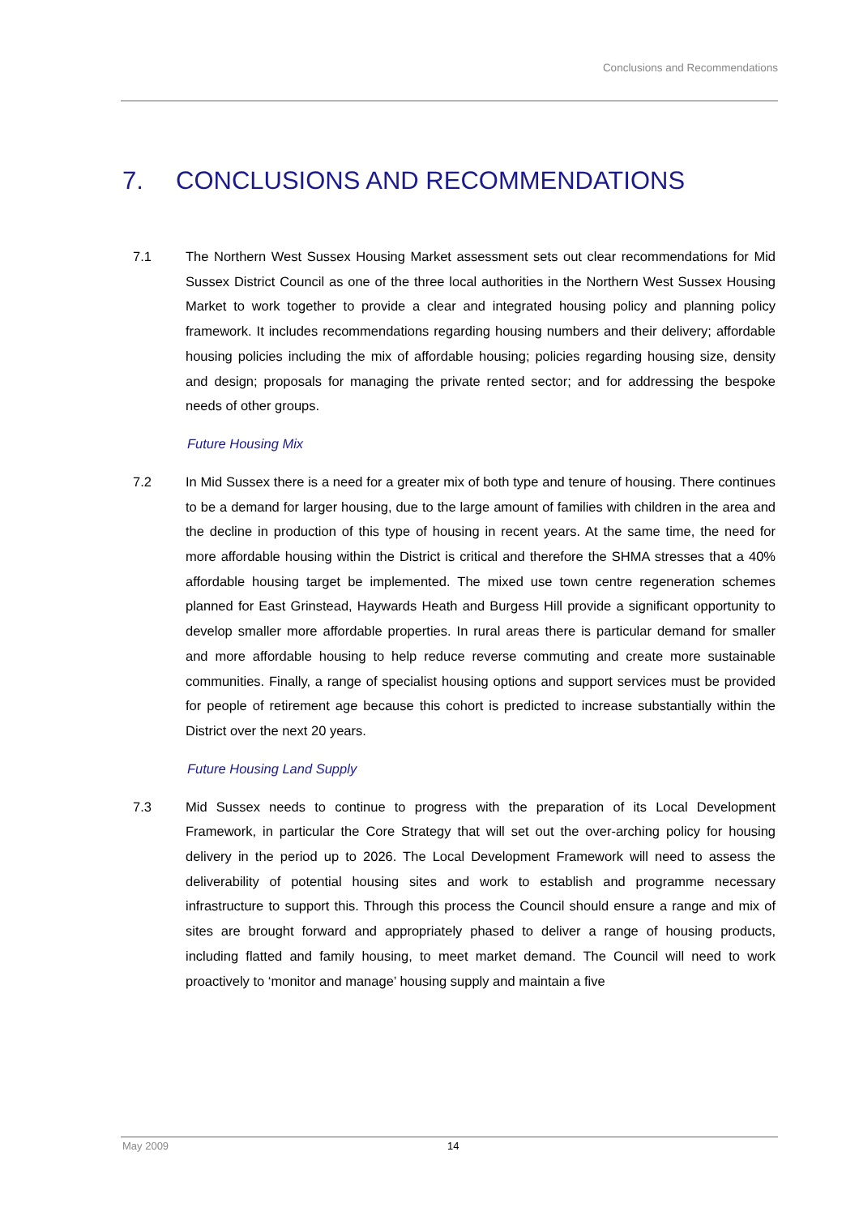Conclusions and Recommendations
7. CONCLUSIONS AND RECOMMENDATIONS
7.1 The Northern West Sussex Housing Market assessment sets out clear recommendations for Mid Sussex District Council as one of the three local authorities in the Northern West Sussex Housing Market to work together to provide a clear and integrated housing policy and planning policy framework. It includes recommendations regarding housing numbers and their delivery; affordable housing policies including the mix of affordable housing; policies regarding housing size, density and design; proposals for managing the private rented sector; and for addressing the bespoke needs of other groups.
Future Housing Mix
7.2 In Mid Sussex there is a need for a greater mix of both type and tenure of housing. There continues to be a demand for larger housing, due to the large amount of families with children in the area and the decline in production of this type of housing in recent years. At the same time, the need for more affordable housing within the District is critical and therefore the SHMA stresses that a 40% affordable housing target be implemented. The mixed use town centre regeneration schemes planned for East Grinstead, Haywards Heath and Burgess Hill provide a significant opportunity to develop smaller more affordable properties. In rural areas there is particular demand for smaller and more affordable housing to help reduce reverse commuting and create more sustainable communities. Finally, a range of specialist housing options and support services must be provided for people of retirement age because this cohort is predicted to increase substantially within the District over the next 20 years.
Future Housing Land Supply
7.3 Mid Sussex needs to continue to progress with the preparation of its Local Development Framework, in particular the Core Strategy that will set out the over-arching policy for housing delivery in the period up to 2026. The Local Development Framework will need to assess the deliverability of potential housing sites and work to establish and programme necessary infrastructure to support this. Through this process the Council should ensure a range and mix of sites are brought forward and appropriately phased to deliver a range of housing products, including flatted and family housing, to meet market demand. The Council will need to work proactively to ‘monitor and manage’ housing supply and maintain a five
May 2009 14